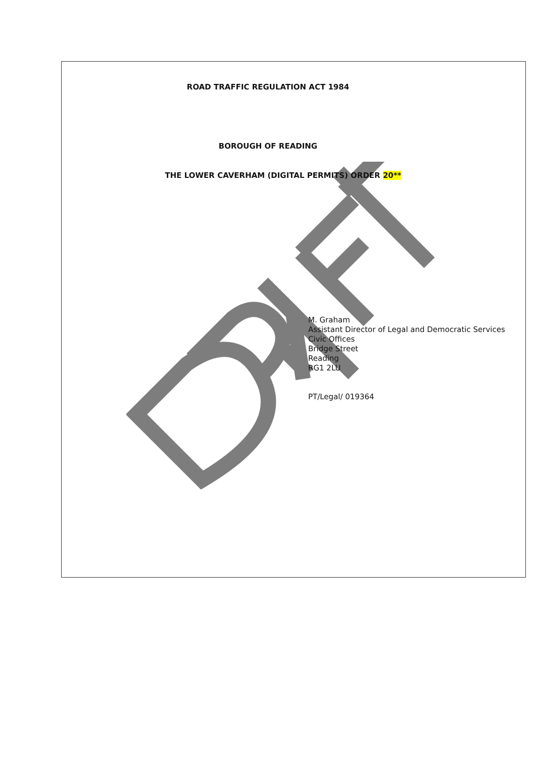ROAD TRAFFIC REGULATION ACT 1984
BOROUGH OF READING
THE LOWER CAVERHAM (DIGITAL PERMITS) ORDER 20**
M. Graham
Assistant Director of Legal and Democratic Services
Civic Offices
Bridge Street
Reading
RG1 2LU
PT/Legal/ 019364